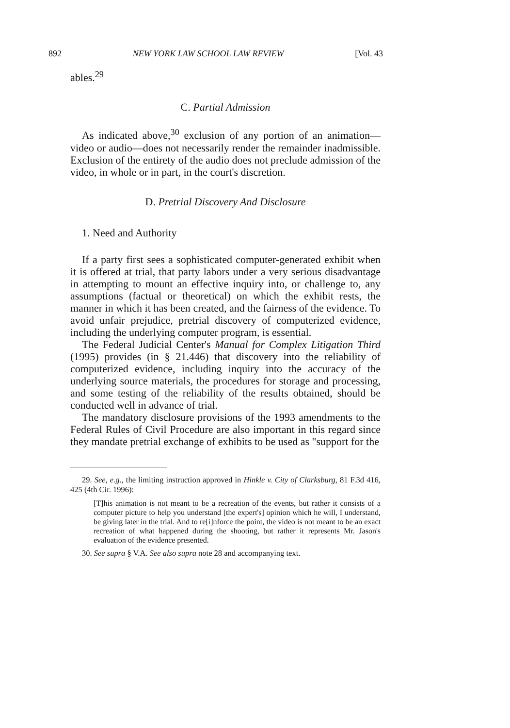892 NEW YORK LAW SCHOOL LAW REVIEW [Vol. 43
ables.<sup>29</sup>
C. Partial Admission
As indicated above,<sup>30</sup> exclusion of any portion of an animation—video or audio—does not necessarily render the remainder inadmissible. Exclusion of the entirety of the audio does not preclude admission of the video, in whole or in part, in the court's discretion.
D. Pretrial Discovery And Disclosure
1. Need and Authority
If a party first sees a sophisticated computer-generated exhibit when it is offered at trial, that party labors under a very serious disadvantage in attempting to mount an effective inquiry into, or challenge to, any assumptions (factual or theoretical) on which the exhibit rests, the manner in which it has been created, and the fairness of the evidence. To avoid unfair prejudice, pretrial discovery of computerized evidence, including the underlying computer program, is essential.
The Federal Judicial Center's Manual for Complex Litigation Third (1995) provides (in § 21.446) that discovery into the reliability of computerized evidence, including inquiry into the accuracy of the underlying source materials, the procedures for storage and processing, and some testing of the reliability of the results obtained, should be conducted well in advance of trial.
The mandatory disclosure provisions of the 1993 amendments to the Federal Rules of Civil Procedure are also important in this regard since they mandate pretrial exchange of exhibits to be used as "support for the
29. See, e.g., the limiting instruction approved in Hinkle v. City of Clarksburg, 81 F.3d 416, 425 (4th Cir. 1996):
[T]his animation is not meant to be a recreation of the events, but rather it consists of a computer picture to help you understand [the expert's] opinion which he will, I understand, be giving later in the trial. And to re[i]nforce the point, the video is not meant to be an exact recreation of what happened during the shooting, but rather it represents Mr. Jason's evaluation of the evidence presented.
30. See supra § V.A. See also supra note 28 and accompanying text.